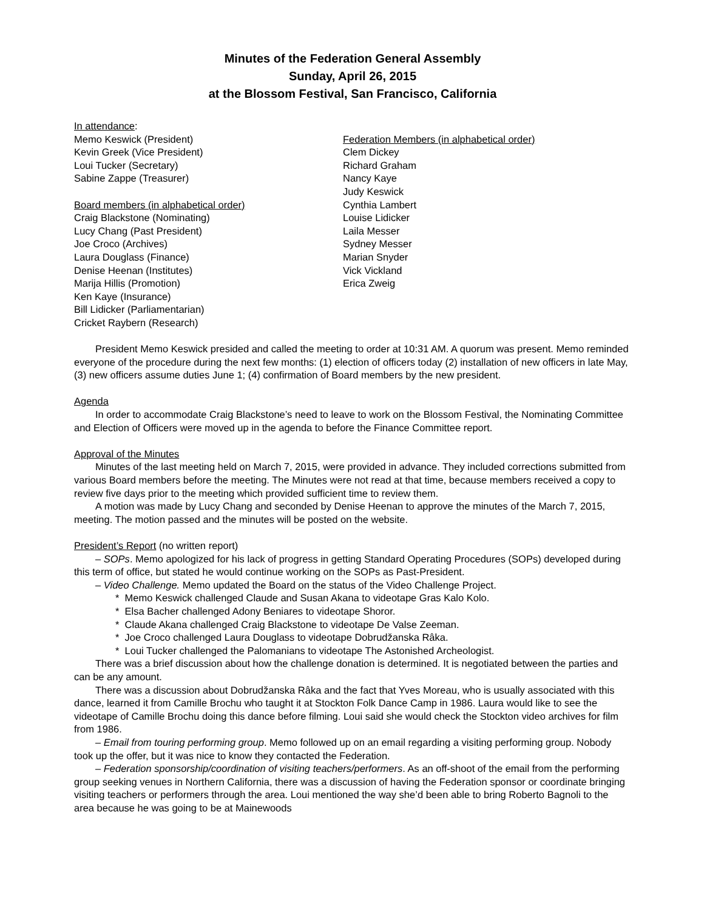Minutes of the Federation General Assembly
Sunday, April 26, 2015
at the Blossom Festival, San Francisco, California
In attendance:
Memo Keswick (President)
Kevin Greek (Vice President)
Loui Tucker (Secretary)
Sabine Zappe (Treasurer)
Board members (in alphabetical order)
Craig Blackstone (Nominating)
Lucy Chang (Past President)
Joe Croco (Archives)
Laura Douglass (Finance)
Denise Heenan (Institutes)
Marija Hillis (Promotion)
Ken Kaye (Insurance)
Bill Lidicker (Parliamentarian)
Cricket Raybern (Research)
Federation Members (in alphabetical order)
Clem Dickey
Richard Graham
Nancy Kaye
Judy Keswick
Cynthia Lambert
Louise Lidicker
Laila Messer
Sydney Messer
Marian Snyder
Vick Vickland
Erica Zweig
President Memo Keswick presided and called the meeting to order at 10:31 AM. A quorum was present. Memo reminded everyone of the procedure during the next few months: (1) election of officers today (2) installation of new officers in late May, (3) new officers assume duties June 1; (4) confirmation of Board members by the new president.
Agenda
In order to accommodate Craig Blackstone’s need to leave to work on the Blossom Festival, the Nominating Committee and Election of Officers were moved up in the agenda to before the Finance Committee report.
Approval of the Minutes
Minutes of the last meeting held on March 7, 2015, were provided in advance. They included corrections submitted from various Board members before the meeting. The Minutes were not read at that time, because members received a copy to review five days prior to the meeting which provided sufficient time to review them.
A motion was made by Lucy Chang and seconded by Denise Heenan to approve the minutes of the March 7, 2015, meeting. The motion passed and the minutes will be posted on the website.
President’s Report (no written report)
– SOPs. Memo apologized for his lack of progress in getting Standard Operating Procedures (SOPs) developed during this term of office, but stated he would continue working on the SOPs as Past-President.
– Video Challenge. Memo updated the Board on the status of the Video Challenge Project.
* Memo Keswick challenged Claude and Susan Akana to videotape Gras Kalo Kolo.
* Elsa Bacher challenged Adony Beniares to videotape Shoror.
* Claude Akana challenged Craig Blackstone to videotape De Valse Zeeman.
* Joe Croco challenged Laura Douglass to videotape Dobrudžanska Râka.
* Loui Tucker challenged the Palomanians to videotape The Astonished Archeologist.
There was a brief discussion about how the challenge donation is determined. It is negotiated between the parties and can be any amount.
There was a discussion about Dobrudžanska Râka and the fact that Yves Moreau, who is usually associated with this dance, learned it from Camille Brochu who taught it at Stockton Folk Dance Camp in 1986. Laura would like to see the videotape of Camille Brochu doing this dance before filming. Loui said she would check the Stockton video archives for film from 1986.
– Email from touring performing group. Memo followed up on an email regarding a visiting performing group. Nobody took up the offer, but it was nice to know they contacted the Federation.
– Federation sponsorship/coordination of visiting teachers/performers. As an off-shoot of the email from the performing group seeking venues in Northern California, there was a discussion of having the Federation sponsor or coordinate bringing visiting teachers or performers through the area. Loui mentioned the way she’d been able to bring Roberto Bagnoli to the area because he was going to be at Mainewoods